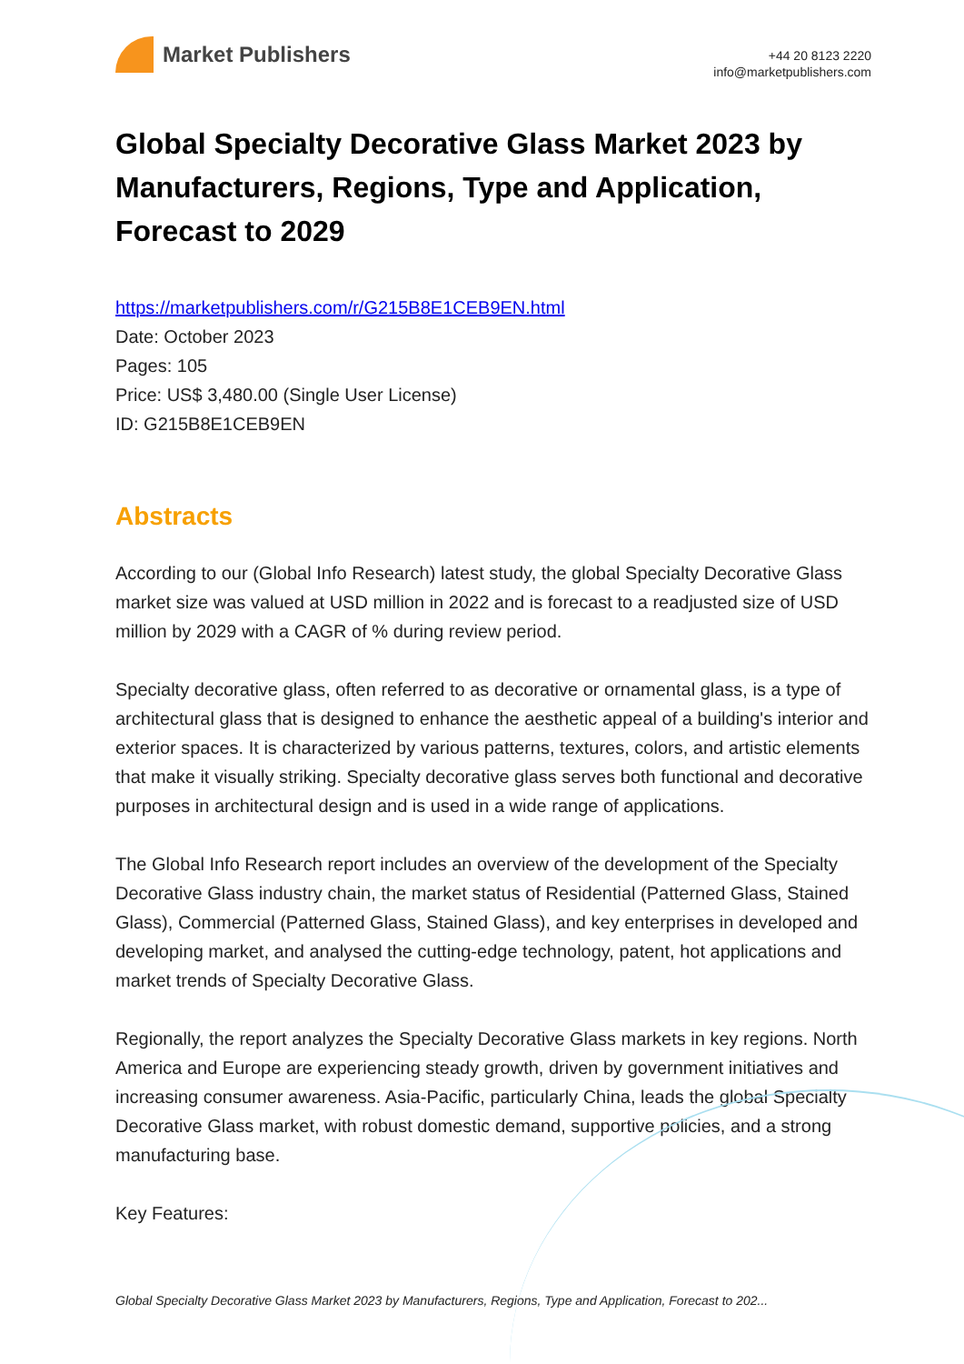Market Publishers
+44 20 8123 2220
info@marketpublishers.com
Global Specialty Decorative Glass Market 2023 by Manufacturers, Regions, Type and Application, Forecast to 2029
https://marketpublishers.com/r/G215B8E1CEB9EN.html
Date: October 2023
Pages: 105
Price: US$ 3,480.00 (Single User License)
ID: G215B8E1CEB9EN
Abstracts
According to our (Global Info Research) latest study, the global Specialty Decorative Glass market size was valued at USD million in 2022 and is forecast to a readjusted size of USD million by 2029 with a CAGR of % during review period.
Specialty decorative glass, often referred to as decorative or ornamental glass, is a type of architectural glass that is designed to enhance the aesthetic appeal of a building's interior and exterior spaces. It is characterized by various patterns, textures, colors, and artistic elements that make it visually striking. Specialty decorative glass serves both functional and decorative purposes in architectural design and is used in a wide range of applications.
The Global Info Research report includes an overview of the development of the Specialty Decorative Glass industry chain, the market status of Residential (Patterned Glass, Stained Glass), Commercial (Patterned Glass, Stained Glass), and key enterprises in developed and developing market, and analysed the cutting-edge technology, patent, hot applications and market trends of Specialty Decorative Glass.
Regionally, the report analyzes the Specialty Decorative Glass markets in key regions. North America and Europe are experiencing steady growth, driven by government initiatives and increasing consumer awareness. Asia-Pacific, particularly China, leads the global Specialty Decorative Glass market, with robust domestic demand, supportive policies, and a strong manufacturing base.
Key Features:
Global Specialty Decorative Glass Market 2023 by Manufacturers, Regions, Type and Application, Forecast to 202...